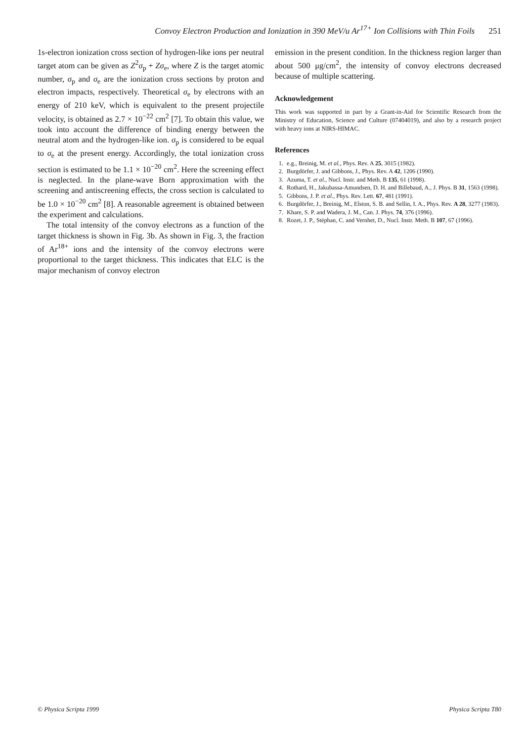Convoy Electron Production and Ionization in 390 MeV/u Ar<sup>17+</sup> Ion Collisions with Thin Foils 251
1s-electron ionization cross section of hydrogen-like ions per neutral target atom can be given as Z<sup>2</sup>σ<sub>p</sub> + Zσ<sub>e</sub>, where Z is the target atomic number, σ<sub>p</sub> and σ<sub>e</sub> are the ionization cross sections by proton and electron impacts, respectively. Theoretical σ<sub>e</sub> by electrons with an energy of 210 keV, which is equivalent to the present projectile velocity, is obtained as 2.7 × 10<sup>−22</sup> cm<sup>2</sup> [7]. To obtain this value, we took into account the difference of binding energy between the neutral atom and the hydrogen-like ion. σ<sub>p</sub> is considered to be equal to σ<sub>e</sub> at the present energy. Accordingly, the total ionization cross section is estimated to be 1.1 × 10<sup>−20</sup> cm<sup>2</sup>. Here the screening effect is neglected. In the plane-wave Born approximation with the screening and antiscreening effects, the cross section is calculated to be 1.0 × 10<sup>−20</sup> cm<sup>2</sup> [8]. A reasonable agreement is obtained between the experiment and calculations.
The total intensity of the convoy electrons as a function of the target thickness is shown in Fig. 3b. As shown in Fig. 3, the fraction of Ar<sup>18+</sup> ions and the intensity of the convoy electrons were proportional to the target thickness. This indicates that ELC is the major mechanism of convoy electron
emission in the present condition. In the thickness region larger than about 500 μg/cm<sup>2</sup>, the intensity of convoy electrons decreased because of multiple scattering.
Acknowledgement
This work was supported in part by a Grant-in-Aid for Scientific Research from the Ministry of Education, Science and Culture (07404019), and also by a research project with heavy ions at NIRS-HIMAC.
References
1. e.g., Breinig, M. et al., Phys. Rev. A 25, 3015 (1982).
2. Burgdörfer, J. and Gibbons, J., Phys. Rev. A 42, 1206 (1990).
3. Azuma, T. et al., Nucl. Instr. and Meth. B 135, 61 (1998).
4. Rothard, H., Jakubassa-Amundsen, D. H. and Billebaud, A., J. Phys. B 31, 1563 (1998).
5. Gibbons, J. P. et al., Phys. Rev. Lett. 67, 481 (1991).
6. Burgdörfer, J., Breinig, M., Elston, S. B. and Sellin, I. A., Phys. Rev. A 28, 3277 (1983).
7. Khare, S. P. and Wadera, J. M., Can. J. Phys. 74, 376 (1996).
8. Rozet, J. P., Stéphan, C. and Vernhet, D., Nucl. Instr. Meth. B 107, 67 (1996).
© Physica Scripta 1999 Physica Scripta T80